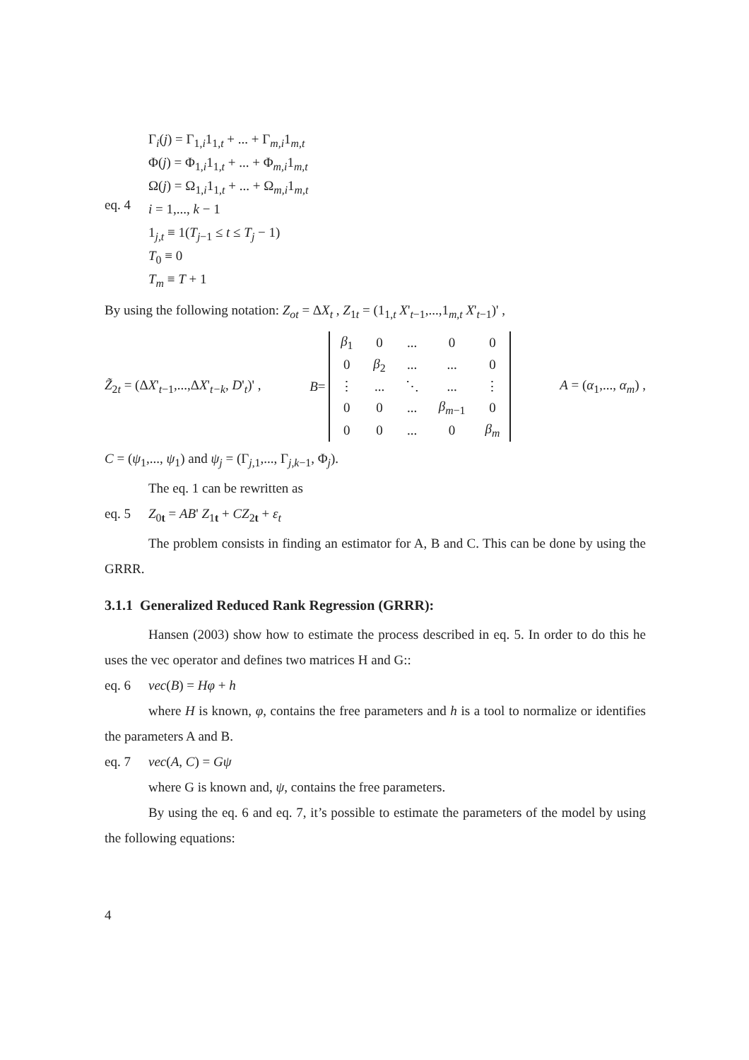Γ<sub>i</sub>(j) = Γ<sub>1,i</sub>1<sub>1,t</sub> + ... + Γ<sub>m,i</sub>1<sub>m,t</sub>
Φ(j) = Φ<sub>1,i</sub>1<sub>1,t</sub> + ... + Φ<sub>m,i</sub>1<sub>m,t</sub>
Ω(j) = Ω<sub>1,i</sub>1<sub>1,t</sub> + ... + Ω<sub>m,i</sub>1<sub>m,t</sub>
eq. 4
i = 1,..., k − 1
1<sub>j,t</sub> ≡ 1(T<sub>j−1</sub> ≤ t ≤ T<sub>j</sub> − 1)
T<sub>0</sub> ≡ 0
T<sub>m</sub> ≡ T + 1
By using the following notation: Z<sub>ot</sub> = ΔX<sub>t</sub> , Z<sub>1t</sub> = (1<sub>1,t</sub> X'<sub>t−1</sub>,...,1<sub>m,t</sub> X'<sub>t−1</sub>)' ,
Z̃<sub>2t</sub> = (ΔX'<sub>t−1</sub>,...,ΔX'<sub>t−k</sub>, D'<sub>t</sub>)' , B =
| β<sub>1</sub> | 0 | ... | 0 | 0 |
| 0 | β<sub>2</sub> | ... | ... | 0 |
| ⋮ | ... | ⋱ | ... | ⋮ |
| 0 | 0 | ... | β<sub>m−1</sub> | 0 |
| 0 | 0 | ... | 0 | β<sub>m</sub> |
A = (α<sub>1</sub>,..., α<sub>m</sub>) ,
C = (ψ<sub>1</sub>,..., ψ<sub>1</sub>) and ψ<sub>j</sub> = (Γ<sub>j,1</sub>,..., Γ<sub>j,k−1</sub>, Φ<sub>j</sub>).
The eq. 1 can be rewritten as
eq. 5 Z<sub>0t</sub> = AB' Z<sub>1t</sub> + CZ<sub>2t</sub> + ε<sub>t</sub>
The problem consists in finding an estimator for A, B and C. This can be done by using the GRRR.
3.1.1 Generalized Reduced Rank Regression (GRRR):
Hansen (2003) show how to estimate the process described in eq. 5. In order to do this he uses the vec operator and defines two matrices H and G::
eq. 6 vec(B) = Hφ + h
where H is known, φ, contains the free parameters and h is a tool to normalize or identifies the parameters A and B.
eq. 7 vec(A, C) = Gψ
where G is known and, ψ, contains the free parameters.
By using the eq. 6 and eq. 7, it’s possible to estimate the parameters of the model by using the following equations:
4